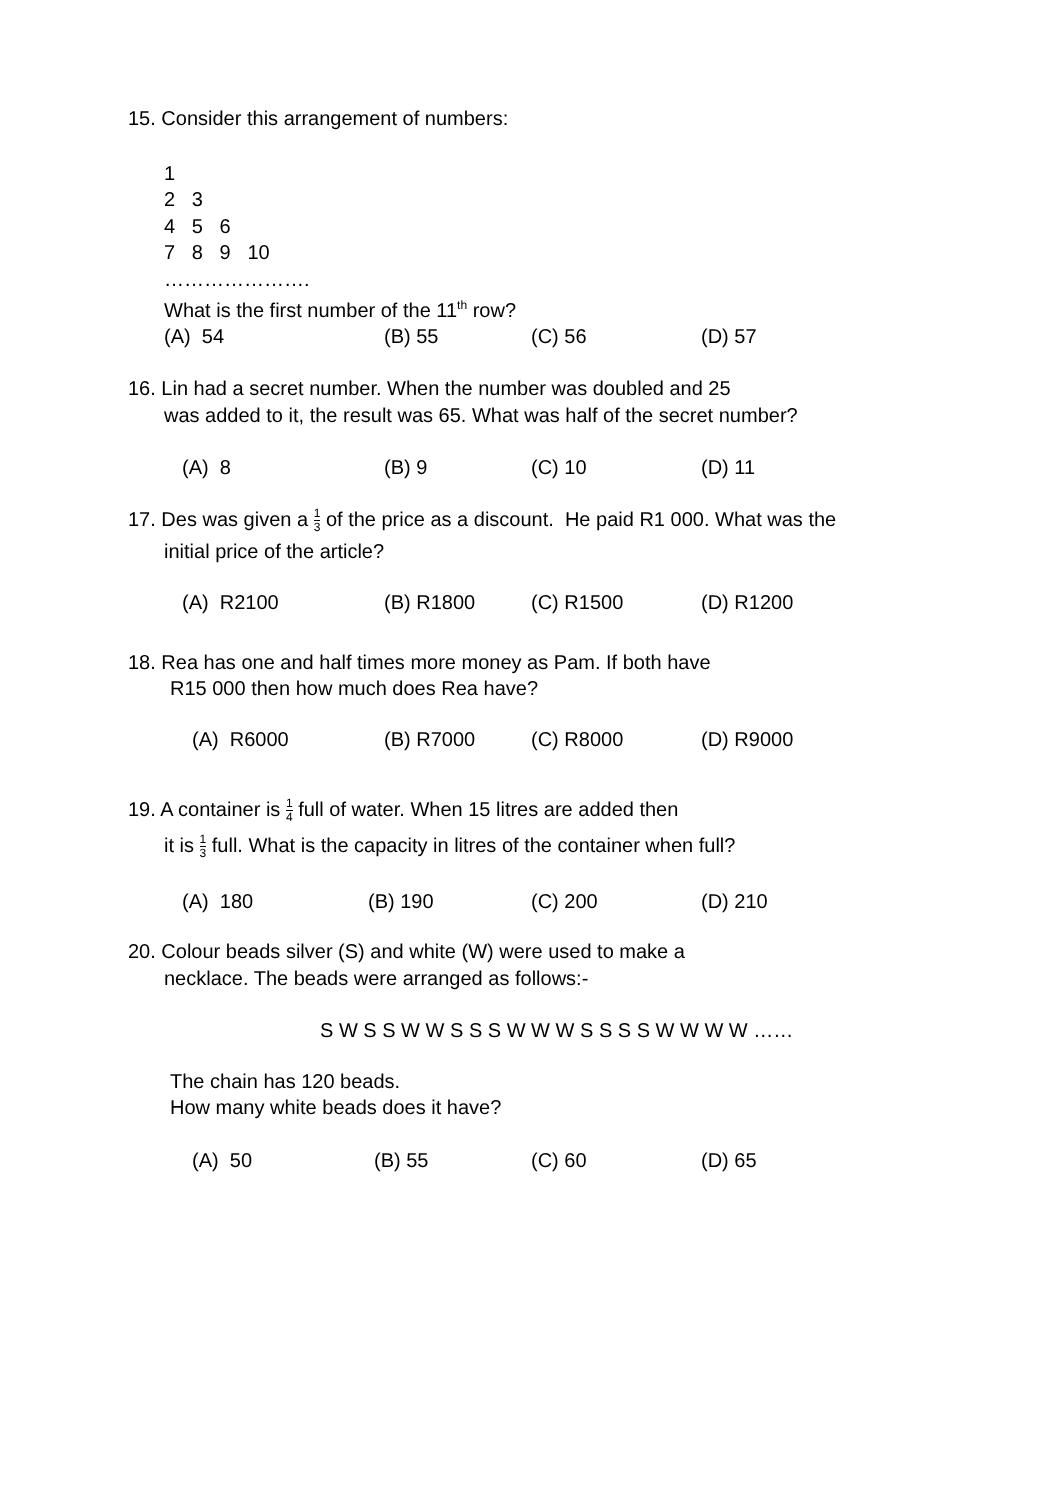15. Consider this arrangement of numbers:
1
2 3
4 5 6
7 8 9 10
………………….
What is the first number of the 11<sup>th</sup> row?
(A) 54 (B) 55 (C) 56 (D) 57
16. Lin had a secret number. When the number was doubled and 25
was added to it, the result was 65. What was half of the secret number?
(A) 8 (B) 9 (C) 10 (D) 11
17. Des was given a 1 3 of the price as a discount. He paid R1 000. What was the
initial price of the article?
(A) R2100 (B) R1800 (C) R1500 (D) R1200
18. Rea has one and half times more money as Pam. If both have
R15 000 then how much does Rea have?
(A) R6000 (B) R7000 (C) R8000 (D) R9000
19. A container is 1 4 full of water. When 15 litres are added then
it is 1 3 full. What is the capacity in litres of the container when full?
(A) 180 (B) 190 (C) 200 (D) 210
20. Colour beads silver (S) and white (W) were used to make a
necklace. The beads were arranged as follows:-
S W S S W W S S S W W W S S S S W W W W ……
The chain has 120 beads.
How many white beads does it have?
(A) 50 (B) 55 (C) 60 (D) 65